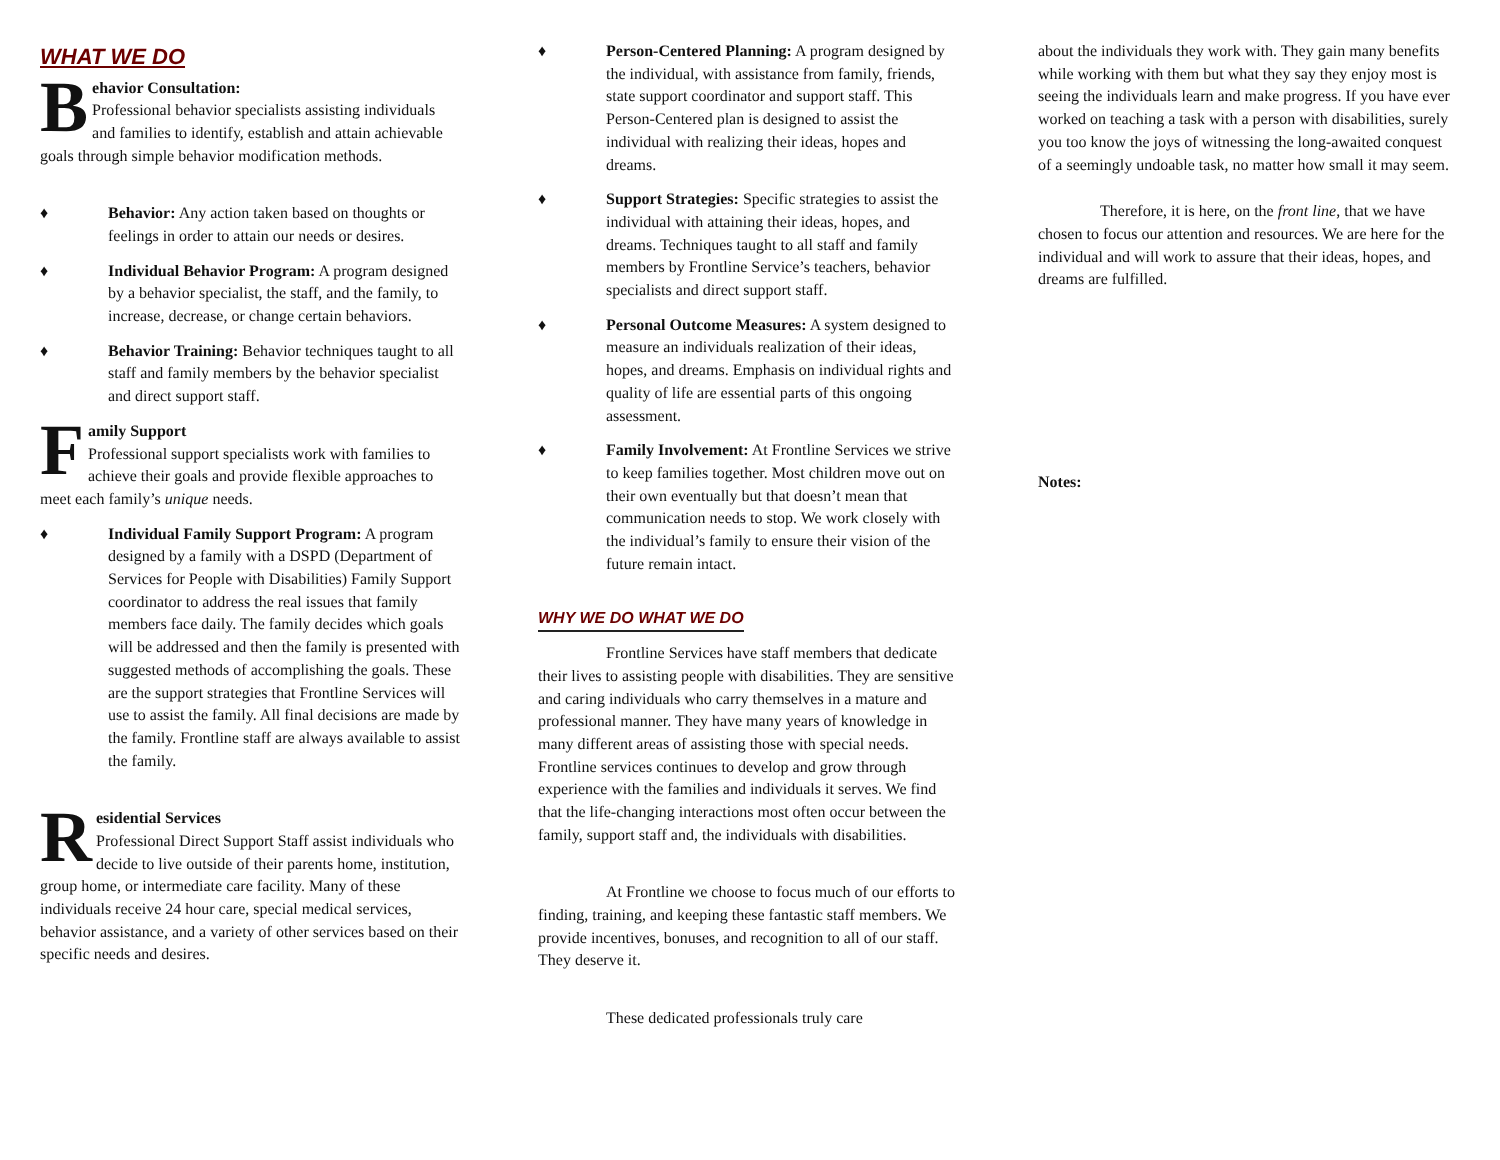WHAT WE DO
Behavior Consultation:
Professional behavior specialists assisting individuals and families to identify, establish and attain achievable goals through simple behavior modification methods.
♦ Behavior: Any action taken based on thoughts or feelings in order to attain our needs or desires.
♦ Individual Behavior Program: A program designed by a behavior specialist, the staff, and the family, to increase, decrease, or change certain behaviors.
♦ Behavior Training: Behavior techniques taught to all staff and family members by the behavior specialist and direct support staff.
Family Support
Professional support specialists work with families to achieve their goals and provide flexible approaches to meet each family’s unique needs.
♦ Individual Family Support Program: A program designed by a family with a DSPD (Department of Services for People with Disabilities) Family Support coordinator to address the real issues that family members face daily. The family decides which goals will be addressed and then the family is presented with suggested methods of accomplishing the goals. These are the support strategies that Frontline Services will use to assist the family. All final decisions are made by the family. Frontline staff are always available to assist the family.
Residential Services
Professional Direct Support Staff assist individuals who decide to live outside of their parents home, institution, group home, or intermediate care facility. Many of these individuals receive 24 hour care, special medical services, behavior assistance, and a variety of other services based on their specific needs and desires.
♦ Person-Centered Planning: A program designed by the individual, with assistance from family, friends, state support coordinator and support staff. This Person-Centered plan is designed to assist the individual with realizing their ideas, hopes and dreams.
♦ Support Strategies: Specific strategies to assist the individual with attaining their ideas, hopes, and dreams. Techniques taught to all staff and family members by Frontline Service’s teachers, behavior specialists and direct support staff.
♦ Personal Outcome Measures: A system designed to measure an individuals realization of their ideas, hopes, and dreams. Emphasis on individual rights and quality of life are essential parts of this ongoing assessment.
♦ Family Involvement: At Frontline Services we strive to keep families together. Most children move out on their own eventually but that doesn’t mean that communication needs to stop. We work closely with the individual’s family to ensure their vision of the future remain intact.
WHY WE DO WHAT WE DO
Frontline Services have staff members that dedicate their lives to assisting people with disabilities. They are sensitive and caring individuals who carry themselves in a mature and professional manner. They have many years of knowledge in many different areas of assisting those with special needs. Frontline services continues to develop and grow through experience with the families and individuals it serves. We find that the life-changing interactions most often occur between the family, support staff and, the individuals with disabilities.
At Frontline we choose to focus much of our efforts to finding, training, and keeping these fantastic staff members. We provide incentives, bonuses, and recognition to all of our staff. They deserve it.
These dedicated professionals truly care
about the individuals they work with. They gain many benefits while working with them but what they say they enjoy most is seeing the individuals learn and make progress. If you have ever worked on teaching a task with a person with disabilities, surely you too know the joys of witnessing the long-awaited conquest of a seemingly undoable task, no matter how small it may seem.
Therefore, it is here, on the front line, that we have chosen to focus our attention and resources. We are here for the individual and will work to assure that their ideas, hopes, and dreams are fulfilled.
Notes: